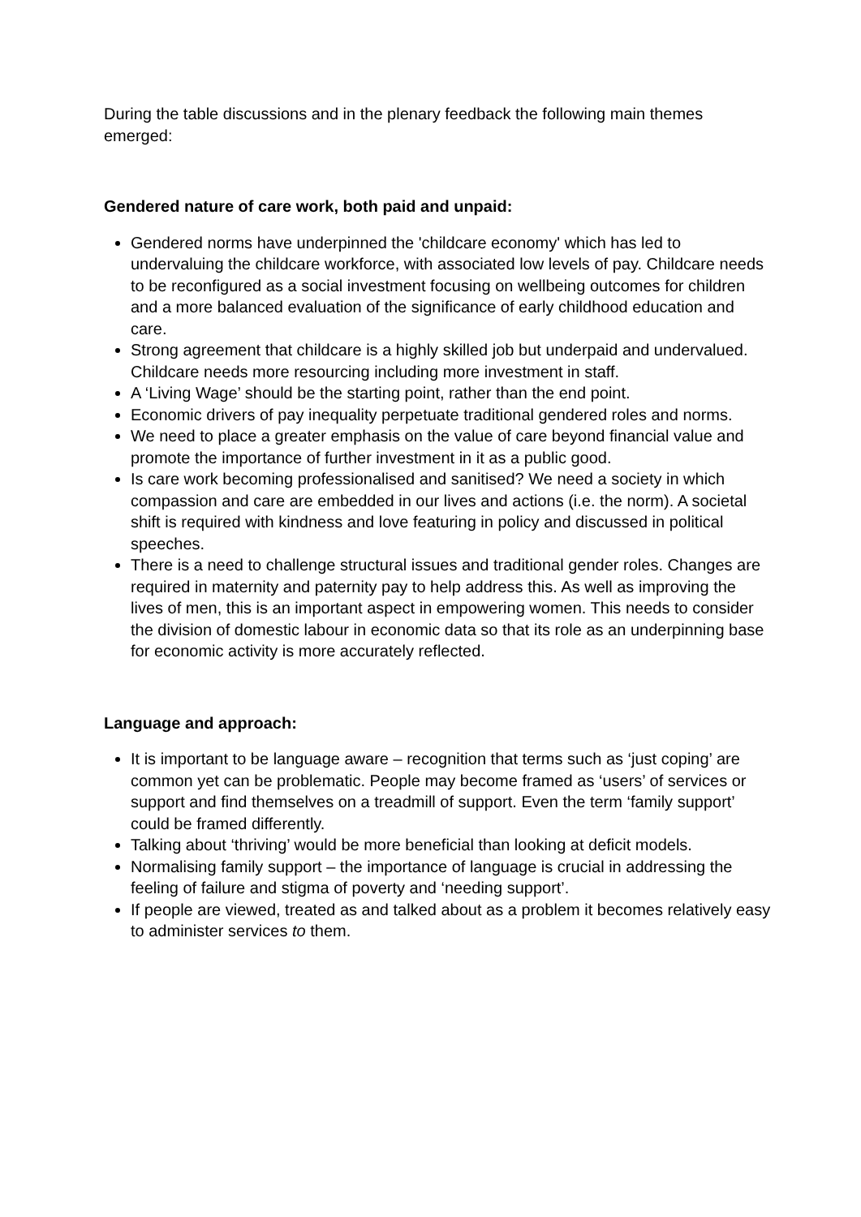During the table discussions and in the plenary feedback the following main themes emerged:
Gendered nature of care work, both paid and unpaid:
Gendered norms have underpinned the 'childcare economy' which has led to undervaluing the childcare workforce, with associated low levels of pay. Childcare needs to be reconfigured as a social investment focusing on wellbeing outcomes for children and a more balanced evaluation of the significance of early childhood education and care.
Strong agreement that childcare is a highly skilled job but underpaid and undervalued. Childcare needs more resourcing including more investment in staff.
A ‘Living Wage’ should be the starting point, rather than the end point.
Economic drivers of pay inequality perpetuate traditional gendered roles and norms.
We need to place a greater emphasis on the value of care beyond financial value and promote the importance of further investment in it as a public good.
Is care work becoming professionalised and sanitised? We need a society in which compassion and care are embedded in our lives and actions (i.e. the norm). A societal shift is required with kindness and love featuring in policy and discussed in political speeches.
There is a need to challenge structural issues and traditional gender roles. Changes are required in maternity and paternity pay to help address this. As well as improving the lives of men, this is an important aspect in empowering women. This needs to consider the division of domestic labour in economic data so that its role as an underpinning base for economic activity is more accurately reflected.
Language and approach:
It is important to be language aware – recognition that terms such as ‘just coping’ are common yet can be problematic. People may become framed as ‘users’ of services or support and find themselves on a treadmill of support. Even the term ‘family support’ could be framed differently.
Talking about ‘thriving’ would be more beneficial than looking at deficit models.
Normalising family support – the importance of language is crucial in addressing the feeling of failure and stigma of poverty and ‘needing support’.
If people are viewed, treated as and talked about as a problem it becomes relatively easy to administer services to them.